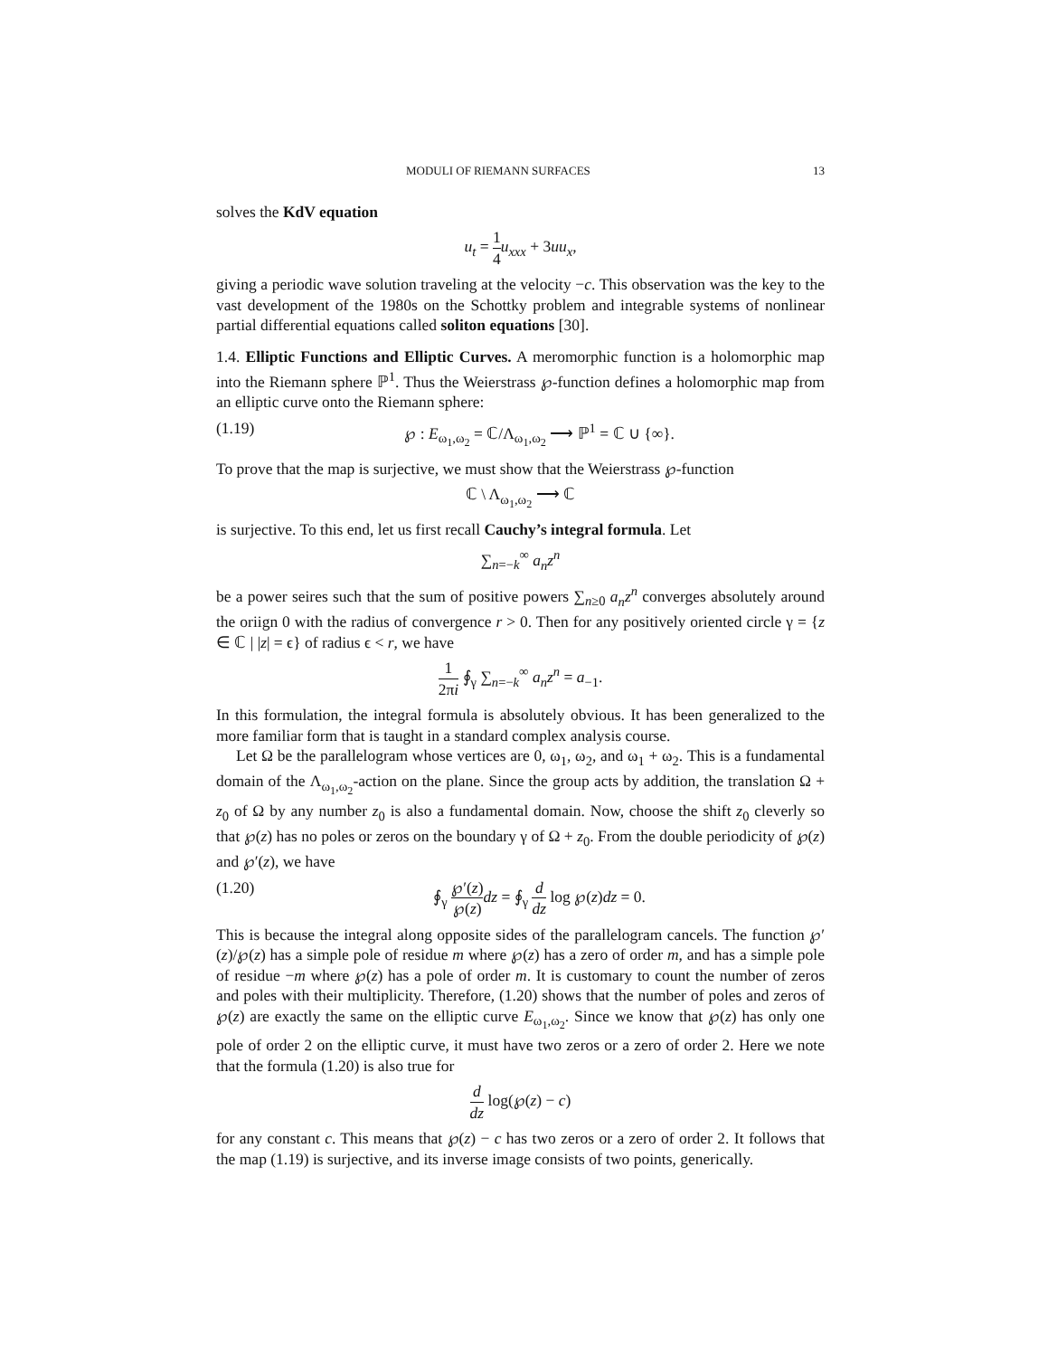MODULI OF RIEMANN SURFACES 13
solves the KdV equation
u<sub>t</sub> = 1 4 u<sub>xxx</sub> + 3uu<sub>x</sub>,
giving a periodic wave solution traveling at the velocity −c. This observation was the key to the vast development of the 1980s on the Schottky problem and integrable systems of nonlinear partial differential equations called soliton equations [30].
1.4. Elliptic Functions and Elliptic Curves. A meromorphic function is a holomorphic map into the Riemann sphere ℙ<sup>1</sup>. Thus the Weierstrass ℘-function defines a holomorphic map from an elliptic curve onto the Riemann sphere:
(1.19) ℘ : E<sub>ω<sub>1</sub>,ω<sub>2</sub></sub> = ℂ/Λ<sub>ω<sub>1</sub>,ω<sub>2</sub></sub> ⟶ ℙ<sup>1</sup> = ℂ ∪ {∞}.
To prove that the map is surjective, we must show that the Weierstrass ℘-function
ℂ \ Λ<sub>ω<sub>1</sub>,ω<sub>2</sub></sub> ⟶ ℂ
is surjective. To this end, let us first recall Cauchy’s integral formula. Let
∑<sub>n=−k</sub><sup>∞</sup> a<sub>n</sub>z<sup>n</sup>
be a power seires such that the sum of positive powers ∑<sub>n≥0</sub> a<sub>n</sub>z<sup>n</sup> converges absolutely around the oriign 0 with the radius of convergence r > 0. Then for any positively oriented circle γ = {z ∈ ℂ | |z| = ϵ} of radius ϵ < r, we have
1 2πi ∮<sub>γ</sub> ∑<sub>n=−k</sub><sup>∞</sup> a<sub>n</sub>z<sup>n</sup> = a<sub>−1</sub>.
In this formulation, the integral formula is absolutely obvious. It has been generalized to the more familiar form that is taught in a standard complex analysis course.
Let Ω be the parallelogram whose vertices are 0, ω<sub>1</sub>, ω<sub>2</sub>, and ω<sub>1</sub> + ω<sub>2</sub>. This is a fundamental domain of the Λ<sub>ω<sub>1</sub>,ω<sub>2</sub></sub>-action on the plane. Since the group acts by addition, the translation Ω + z<sub>0</sub> of Ω by any number z<sub>0</sub> is also a fundamental domain. Now, choose the shift z<sub>0</sub> cleverly so that ℘(z) has no poles or zeros on the boundary γ of Ω + z<sub>0</sub>. From the double periodicity of ℘(z) and ℘′(z), we have
(1.20) ∮<sub>γ</sub> ℘′(z) ℘(z) dz = ∮<sub>γ</sub> d dz log ℘(z)dz = 0.
This is because the integral along opposite sides of the parallelogram cancels. The function ℘′(z)/℘(z) has a simple pole of residue m where ℘(z) has a zero of order m, and has a simple pole of residue −m where ℘(z) has a pole of order m. It is customary to count the number of zeros and poles with their multiplicity. Therefore, (1.20) shows that the number of poles and zeros of ℘(z) are exactly the same on the elliptic curve E<sub>ω<sub>1</sub>,ω<sub>2</sub></sub>. Since we know that ℘(z) has only one pole of order 2 on the elliptic curve, it must have two zeros or a zero of order 2. Here we note that the formula (1.20) is also true for
d dz log(℘(z) − c)
for any constant c. This means that ℘(z) − c has two zeros or a zero of order 2. It follows that the map (1.19) is surjective, and its inverse image consists of two points, generically.